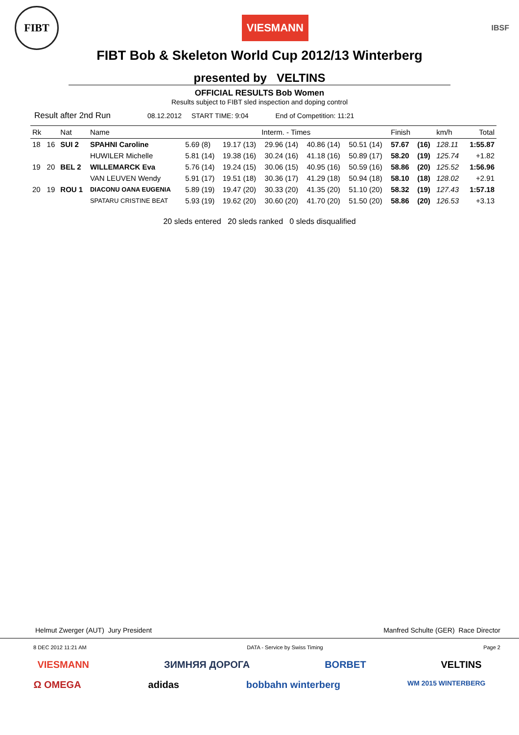FIBT
VIESMANN
IBSF
FIBT Bob & Skeleton World Cup 2012/13 Winterberg
presented by VELTINS
OFFICIAL RESULTS Bob Women
Results subject to FIBT sled inspection and doping control
Result after 2nd Run 08.12.2012 START TIME: 9:04 End of Competition: 11:21
| Rk | | Nat | Name | Interm. - Times | | | | | Finish | | km/h | Total |
| --- | --- | --- | --- | --- | --- | --- | --- | --- | --- | --- | --- | --- |
| 18 | 16 | SUI 2 | SPAHNI Caroline | 5.69 (8) | 19.17 (13) | 29.96 (14) | 40.86 (14) | 50.51 (14) | 57.67 | (16) | 128.11 | 1:55.87 |
| | | | HUWILER Michelle | 5.81 (14) | 19.38 (16) | 30.24 (16) | 41.18 (16) | 50.89 (17) | 58.20 | (19) | 125.74 | +1.82 |
| 19 | 20 | BEL 2 | WILLEMARCK Eva | 5.76 (14) | 19.24 (15) | 30.06 (15) | 40.95 (16) | 50.59 (16) | 58.86 | (20) | 125.52 | 1:56.96 |
| | | | VAN LEUVEN Wendy | 5.91 (17) | 19.51 (18) | 30.36 (17) | 41.29 (18) | 50.94 (18) | 58.10 | (18) | 128.02 | +2.91 |
| 20 | 19 | ROU 1 | DIACONU OANA EUGENIA | 5.89 (19) | 19.47 (20) | 30.33 (20) | 41.35 (20) | 51.10 (20) | 58.32 | (19) | 127.43 | 1:57.18 |
| | | | SPATARU CRISTINE BEAT | 5.93 (19) | 19.62 (20) | 30.60 (20) | 41.70 (20) | 51.50 (20) | 58.86 | (20) | 126.53 | +3.13 |
20 sleds entered 20 sleds ranked 0 sleds disqualified
Helmut Zwerger (AUT) Jury President Manfred Schulte (GER) Race Director
8 DEC 2012 11:21 AM DATA - Service by Swiss Timing Page 2
VIESMANN ЗИМНЯЯ ДОРОГА BORBET VELTINS
Ω OMEGA adidas bobbahn winterberg WM 2015 WINTERBERG